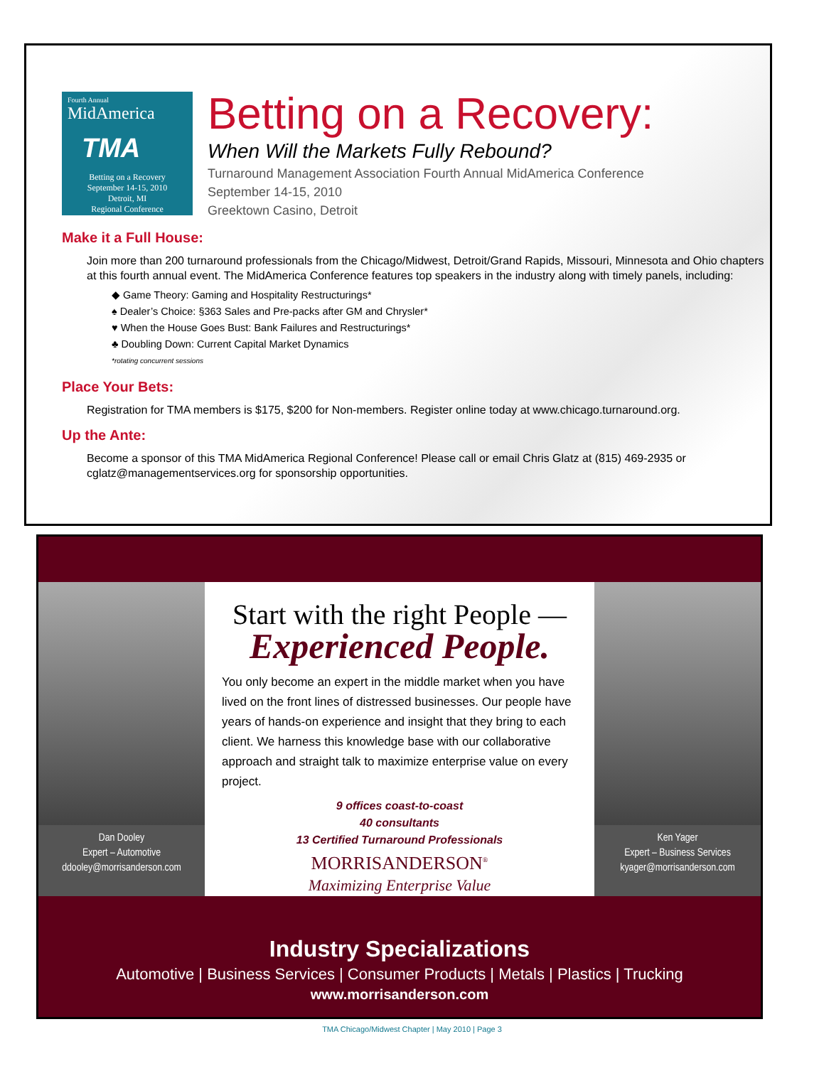Fourth Annual
MidAmerica
TMA
Betting on a Recovery
September 14-15, 2010
Detroit, MI
Regional Conference
Betting on a Recovery:
When Will the Markets Fully Rebound?
Turnaround Management Association Fourth Annual MidAmerica Conference
September 14-15, 2010
Greektown Casino, Detroit
Make it a Full House:
Join more than 200 turnaround professionals from the Chicago/Midwest, Detroit/Grand Rapids, Missouri, Minnesota and Ohio chapters at this fourth annual event. The MidAmerica Conference features top speakers in the industry along with timely panels, including:
◆ Game Theory: Gaming and Hospitality Restructurings*
♠ Dealer’s Choice: §363 Sales and Pre-packs after GM and Chrysler*
♥ When the House Goes Bust: Bank Failures and Restructurings*
♣ Doubling Down: Current Capital Market Dynamics
*rotating concurrent sessions
Place Your Bets:
Registration for TMA members is $175, $200 for Non-members. Register online today at www.chicago.turnaround.org.
Up the Ante:
Become a sponsor of this TMA MidAmerica Regional Conference! Please call or email Chris Glatz at (815) 469-2935 or cglatz@managementservices.org for sponsorship opportunities.
Dan Dooley
Expert – Automotive
ddooley@morrisanderson.com
Start with the right People —
Experienced People.
You only become an expert in the middle market when you have lived on the front lines of distressed businesses. Our people have years of hands-on experience and insight that they bring to each client. We harness this knowledge base with our collaborative approach and straight talk to maximize enterprise value on every project.
9 offices coast-to-coast
40 consultants
13 Certified Turnaround Professionals
MORRISANDERSON<sup>®</sup>
Maximizing Enterprise Value
Ken Yager
Expert – Business Services
kyager@morrisanderson.com
Industry Specializations
Automotive | Business Services | Consumer Products | Metals | Plastics | Trucking
www.morrisanderson.com
TMA Chicago/Midwest Chapter | May 2010 | Page 3